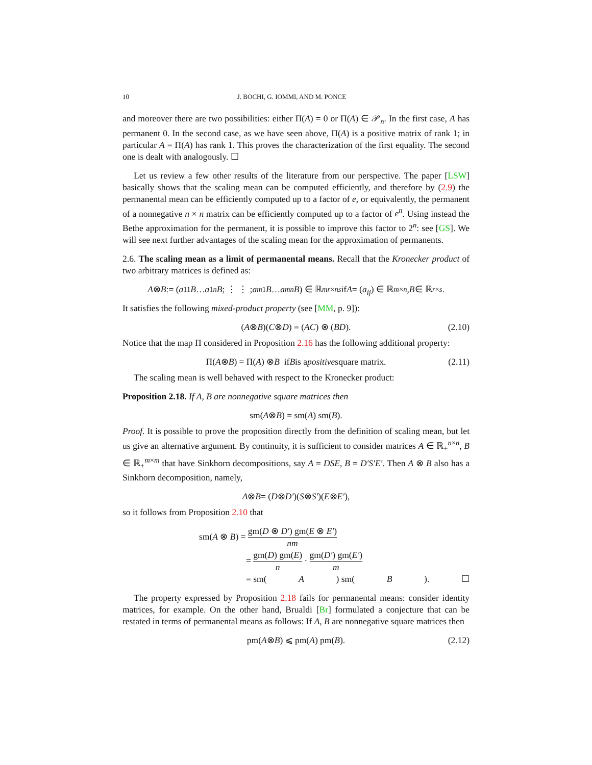10 J. BOCHI, G. IOMMI, AND M. PONCE
and moreover there are two possibilities: either Π(A) = 0 or Π(A) ∈ 𝒫<sub>n</sub>. In the first case, A has permanent 0. In the second case, as we have seen above, Π(A) is a positive matrix of rank 1; in particular A = Π(A) has rank 1. This proves the characterization of the first equality. The second one is dealt with analogously. ☐
Let us review a few other results of the literature from our perspective. The paper [LSW] basically shows that the scaling mean can be computed efficiently, and therefore by (2.9) the permanental mean can be efficiently computed up to a factor of e, or equivalently, the permanent of a nonnegative n × n matrix can be efficiently computed up to a factor of e<sup>n</sup>. Using instead the Bethe approximation for the permanent, it is possible to improve this factor to 2<sup>n</sup>: see [GS]. We will see next further advantages of the scaling mean for the approximation of permanents.
2.6. The scaling mean as a limit of permanental means. Recall that the Kronecker product of two arbitrary matrices is defined as:
A ⊗ B := ( a<sub>11</sub> B … a<sub>1n</sub> B ; ⋮ ⋮ ; a<sub>m1</sub> B … a<sub>mn</sub> B ) ∈ ℝ<sup>mr×ns</sup> if A = (a<sub>ij</sub>) ∈ ℝ<sup>m×n</sup>, B ∈ ℝ<sup>r×s</sup>.
It satisfies the following mixed-product property (see [MM, p. 9]):
(A ⊗ B)(C ⊗ D) = (AC) ⊗ (BD). (2.10)
Notice that the map Π considered in Proposition 2.16 has the following additional property:
Π(A ⊗ B) = Π(A) ⊗ B if B is a positive square matrix. (2.11)
The scaling mean is well behaved with respect to the Kronecker product:
Proposition 2.18. If A, B are nonnegative square matrices then
sm(A ⊗ B) = sm(A) sm(B).
Proof. It is possible to prove the proposition directly from the definition of scaling mean, but let us give an alternative argument. By continuity, it is sufficient to consider matrices A ∈ ℝ<sub>+</sub><sup>n×n</sup>, B ∈ ℝ<sub>+</sub><sup>m×m</sup> that have Sinkhorn decompositions, say A = DSE, B = D′S′E′. Then A ⊗ B also has a Sinkhorn decomposition, namely,
A ⊗ B = (D ⊗ D′)(S ⊗ S′)(E ⊗ E′),
so it follows from Proposition 2.10 that
sm(A ⊗ B) = gm(D ⊗ D′) gm(E ⊗ E′) nm
= gm(D) gm(E) n · gm(D′) gm(E′) m
= sm(A) sm(B). ☐
The property expressed by Proposition 2.18 fails for permanental means: consider identity matrices, for example. On the other hand, Brualdi [Br] formulated a conjecture that can be restated in terms of permanental means as follows: If A, B are nonnegative square matrices then
pm(A ⊗ B) ⩽ pm(A) pm(B). (2.12)